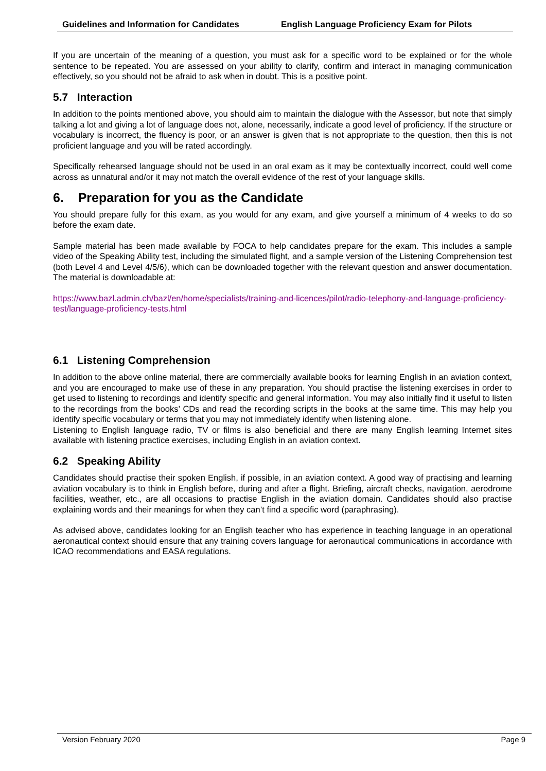Guidelines and Information for Candidates English Language Proficiency Exam for Pilots
If you are uncertain of the meaning of a question, you must ask for a specific word to be explained or for the whole sentence to be repeated. You are assessed on your ability to clarify, confirm and interact in managing communication effectively, so you should not be afraid to ask when in doubt. This is a positive point.
5.7 Interaction
In addition to the points mentioned above, you should aim to maintain the dialogue with the Assessor, but note that simply talking a lot and giving a lot of language does not, alone, necessarily, indicate a good level of proficiency. If the structure or vocabulary is incorrect, the fluency is poor, or an answer is given that is not appropriate to the question, then this is not proficient language and you will be rated accordingly.
Specifically rehearsed language should not be used in an oral exam as it may be contextually incorrect, could well come across as unnatural and/or it may not match the overall evidence of the rest of your language skills.
6. Preparation for you as the Candidate
You should prepare fully for this exam, as you would for any exam, and give yourself a minimum of 4 weeks to do so before the exam date.
Sample material has been made available by FOCA to help candidates prepare for the exam. This includes a sample video of the Speaking Ability test, including the simulated flight, and a sample version of the Listening Comprehension test (both Level 4 and Level 4/5/6), which can be downloaded together with the relevant question and answer documentation. The material is downloadable at:
https://www.bazl.admin.ch/bazl/en/home/specialists/training-and-licences/pilot/radio-telephony-and-language-proficiency-test/language-proficiency-tests.html
6.1 Listening Comprehension
In addition to the above online material, there are commercially available books for learning English in an aviation context, and you are encouraged to make use of these in any preparation. You should practise the listening exercises in order to get used to listening to recordings and identify specific and general information. You may also initially find it useful to listen to the recordings from the books’ CDs and read the recording scripts in the books at the same time. This may help you identify specific vocabulary or terms that you may not immediately identify when listening alone.
Listening to English language radio, TV or films is also beneficial and there are many English learning Internet sites available with listening practice exercises, including English in an aviation context.
6.2 Speaking Ability
Candidates should practise their spoken English, if possible, in an aviation context. A good way of practising and learning aviation vocabulary is to think in English before, during and after a flight. Briefing, aircraft checks, navigation, aerodrome facilities, weather, etc., are all occasions to practise English in the aviation domain. Candidates should also practise explaining words and their meanings for when they can’t find a specific word (paraphrasing).
As advised above, candidates looking for an English teacher who has experience in teaching language in an operational aeronautical context should ensure that any training covers language for aeronautical communications in accordance with ICAO recommendations and EASA regulations.
Version February 2020 Page 9